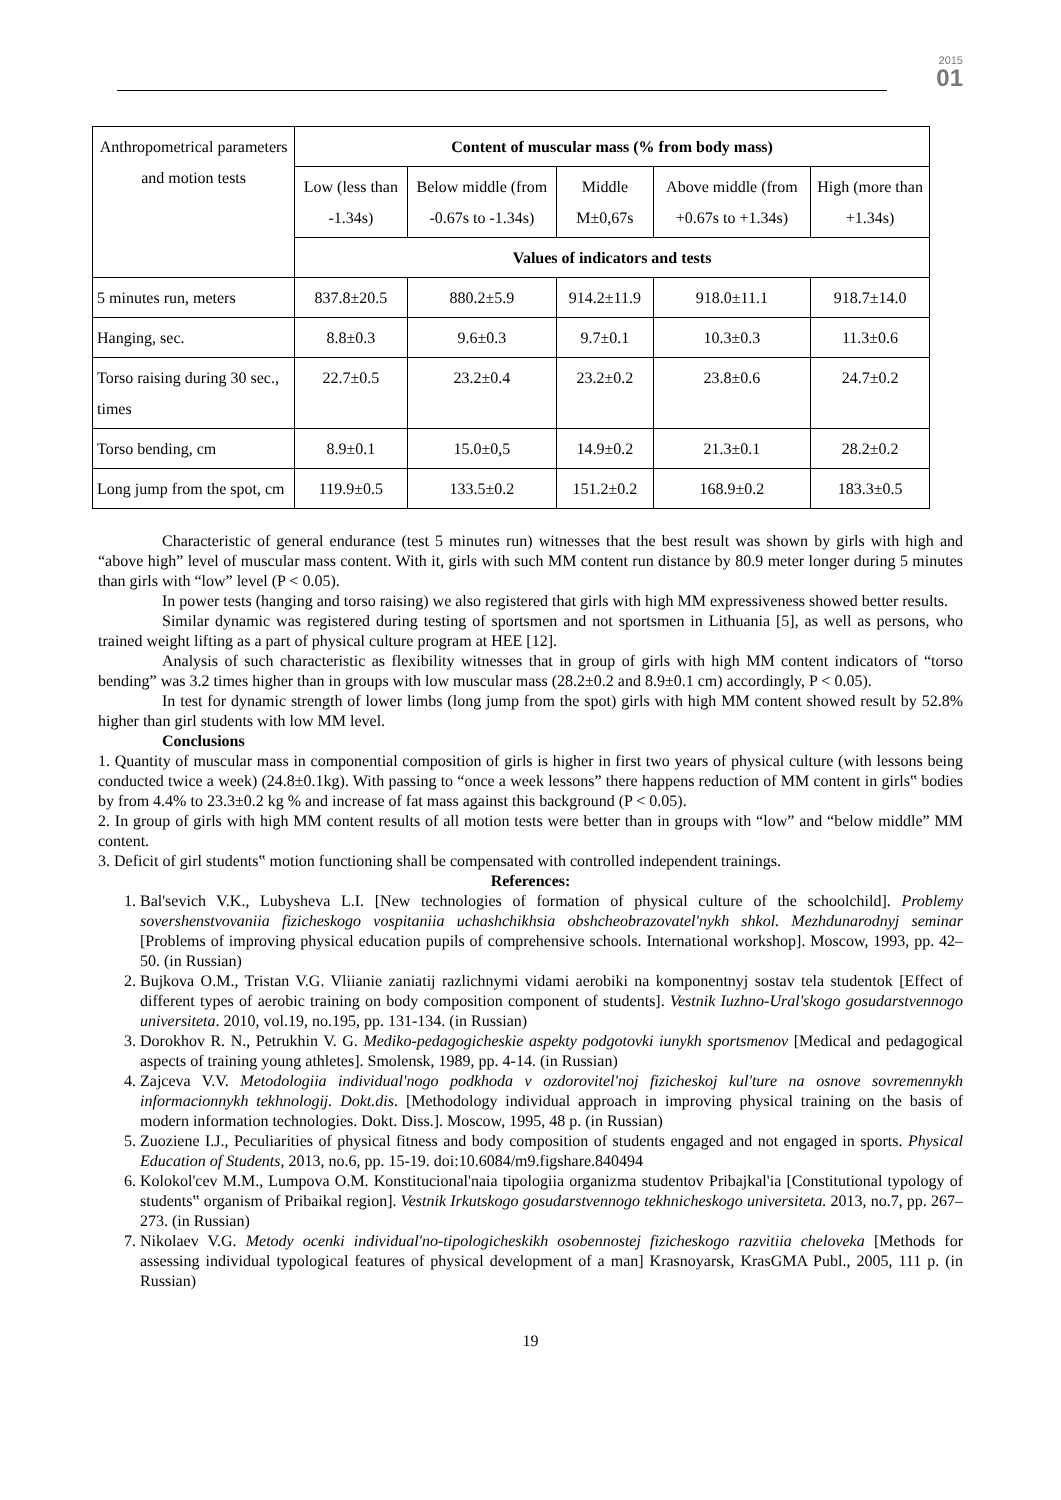2015
01
| Anthropometrical parameters and motion tests | Content of muscular mass (% from body mass) | | | | |
| --- | --- | --- | --- | --- | --- |
| | Low (less than -1.34s) | Below middle (from -0.67s to -1.34s) | Middle M±0,67s | Above middle (from +0.67s to +1.34s) | High (more than +1.34s) |
| | Values of indicators and tests | | | | |
| 5 minutes run, meters | 837.8±20.5 | 880.2±5.9 | 914.2±11.9 | 918.0±11.1 | 918.7±14.0 |
| Hanging, sec. | 8.8±0.3 | 9.6±0.3 | 9.7±0.1 | 10.3±0.3 | 11.3±0.6 |
| Torso raising during 30 sec., times | 22.7±0.5 | 23.2±0.4 | 23.2±0.2 | 23.8±0.6 | 24.7±0.2 |
| Torso bending, cm | 8.9±0.1 | 15.0±0,5 | 14.9±0.2 | 21.3±0.1 | 28.2±0.2 |
| Long jump from the spot, cm | 119.9±0.5 | 133.5±0.2 | 151.2±0.2 | 168.9±0.2 | 183.3±0.5 |
Characteristic of general endurance (test 5 minutes run) witnesses that the best result was shown by girls with high and “above high” level of muscular mass content. With it, girls with such MM content run distance by 80.9 meter longer during 5 minutes than girls with “low” level (P < 0.05).
In power tests (hanging and torso raising) we also registered that girls with high MM expressiveness showed better results.
Similar dynamic was registered during testing of sportsmen and not sportsmen in Lithuania [5], as well as persons, who trained weight lifting as a part of physical culture program at HEE [12].
Analysis of such characteristic as flexibility witnesses that in group of girls with high MM content indicators of “torso bending” was 3.2 times higher than in groups with low muscular mass (28.2±0.2 and 8.9±0.1 cm) accordingly, P < 0.05).
In test for dynamic strength of lower limbs (long jump from the spot) girls with high MM content showed result by 52.8% higher than girl students with low MM level.
Conclusions
1. Quantity of muscular mass in componential composition of girls is higher in first two years of physical culture (with lessons being conducted twice a week) (24.8±0.1kg). With passing to “once a week lessons” there happens reduction of MM content in girls‟ bodies by from 4.4% to 23.3±0.2 kg % and increase of fat mass against this background (P < 0.05).
2. In group of girls with high MM content results of all motion tests were better than in groups with “low” and “below middle” MM content.
3. Deficit of girl students‟ motion functioning shall be compensated with controlled independent trainings.
References:
1. Bal'sevich V.K., Lubysheva L.I. [New technologies of formation of physical culture of the schoolchild]. Problemy sovershenstvovaniia fizicheskogo vospitaniia uchashchikhsia obshcheobrazovatel'nykh shkol. Mezhdunarodnyj seminar [Problems of improving physical education pupils of comprehensive schools. International workshop]. Moscow, 1993, pp. 42–50. (in Russian)
2. Bujkova O.M., Tristan V.G. Vliianie zaniatij razlichnymi vidami aerobiki na komponentnyj sostav tela studentok [Effect of different types of aerobic training on body composition component of students]. Vestnik Iuzhno-Ural'skogo gosudarstvennogo universiteta. 2010, vol.19, no.195, pp. 131-134. (in Russian)
3. Dorokhov R. N., Petrukhin V. G. Mediko-pedagogicheskie aspekty podgotovki iunykh sportsmenov [Medical and pedagogical aspects of training young athletes]. Smolensk, 1989, pp. 4-14. (in Russian)
4. Zajceva V.V. Metodologiia individual'nogo podkhoda v ozdorovitel'noj fizicheskoj kul'ture na osnove sovremennykh informacionnykh tekhnologij. Dokt.dis. [Methodology individual approach in improving physical training on the basis of modern information technologies. Dokt. Diss.]. Moscow, 1995, 48 p. (in Russian)
5. Zuoziene I.J., Peculiarities of physical fitness and body composition of students engaged and not engaged in sports. Physical Education of Students, 2013, no.6, pp. 15-19. doi:10.6084/m9.figshare.840494
6. Kolokol'cev M.M., Lumpova O.M. Konstitucional'naia tipologiia organizma studentov Pribajkal'ia [Constitutional typology of students‟ organism of Pribaikal region]. Vestnik Irkutskogo gosudarstvennogo tekhnicheskogo universiteta. 2013, no.7, pp. 267–273. (in Russian)
7. Nikolaev V.G. Metody ocenki individual'no-tipologicheskikh osobennostej fizicheskogo razvitiia cheloveka [Methods for assessing individual typological features of physical development of a man] Krasnoyarsk, KrasGMA Publ., 2005, 111 p. (in Russian)
19